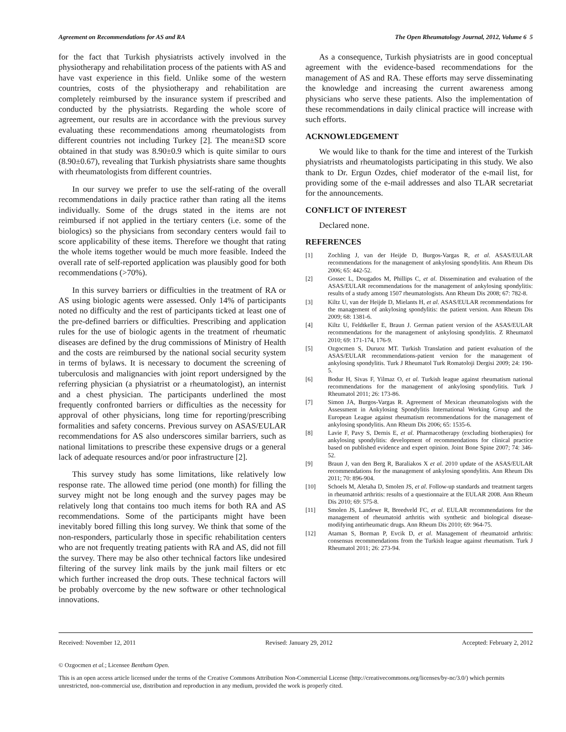Agreement on Recommendations for AS and RA The Open Rheumatology Journal, 2012, Volume 6 5
for the fact that Turkish physiatrists actively involved in the physiotherapy and rehabilitation process of the patients with AS and have vast experience in this field. Unlike some of the western countries, costs of the physiotherapy and rehabilitation are completely reimbursed by the insurance system if prescribed and conducted by the physiatrists. Regarding the whole score of agreement, our results are in accordance with the previous survey evaluating these recommendations among rheumatologists from different countries not including Turkey [2]. The mean±SD score obtained in that study was 8.90±0.9 which is quite similar to ours (8.90±0.67), revealing that Turkish physiatrists share same thoughts with rheumatologists from different countries.
In our survey we prefer to use the self-rating of the overall recommendations in daily practice rather than rating all the items individually. Some of the drugs stated in the items are not reimbursed if not applied in the tertiary centers (i.e. some of the biologics) so the physicians from secondary centers would fail to score applicability of these items. Therefore we thought that rating the whole items together would be much more feasible. Indeed the overall rate of self-reported application was plausibly good for both recommendations (>70%).
In this survey barriers or difficulties in the treatment of RA or AS using biologic agents were assessed. Only 14% of participants noted no difficulty and the rest of participants ticked at least one of the pre-defined barriers or difficulties. Prescribing and application rules for the use of biologic agents in the treatment of rheumatic diseases are defined by the drug commissions of Ministry of Health and the costs are reimbursed by the national social security system in terms of bylaws. It is necessary to document the screening of tuberculosis and malignancies with joint report undersigned by the referring physician (a physiatrist or a rheumatologist), an internist and a chest physician. The participants underlined the most frequently confronted barriers or difficulties as the necessity for approval of other physicians, long time for reporting/prescribing formalities and safety concerns. Previous survey on ASAS/EULAR recommendations for AS also underscores similar barriers, such as national limitations to prescribe these expensive drugs or a general lack of adequate resources and/or poor infrastructure [2].
This survey study has some limitations, like relatively low response rate. The allowed time period (one month) for filling the survey might not be long enough and the survey pages may be relatively long that contains too much items for both RA and AS recommendations. Some of the participants might have been inevitably bored filling this long survey. We think that some of the non-responders, particularly those in specific rehabilitation centers who are not frequently treating patients with RA and AS, did not fill the survey. There may be also other technical factors like undesired filtering of the survey link mails by the junk mail filters or etc which further increased the drop outs. These technical factors will be probably overcome by the new software or other technological innovations.
As a consequence, Turkish physiatrists are in good conceptual agreement with the evidence-based recommendations for the management of AS and RA. These efforts may serve disseminating the knowledge and increasing the current awareness among physicians who serve these patients. Also the implementation of these recommendations in daily clinical practice will increase with such efforts.
ACKNOWLEDGEMENT
We would like to thank for the time and interest of the Turkish physiatrists and rheumatologists participating in this study. We also thank to Dr. Ergun Ozdes, chief moderator of the e-mail list, for providing some of the e-mail addresses and also TLAR secretariat for the announcements.
CONFLICT OF INTEREST
Declared none.
REFERENCES
[1] Zochling J, van der Heijde D, Burgos-Vargas R, et al. ASAS/EULAR recommendations for the management of ankylosing spondylitis. Ann Rheum Dis 2006; 65: 442-52.
[2] Gossec L, Dougados M, Phillips C, et al. Dissemination and evaluation of the ASAS/EULAR recommendations for the management of ankylosing spondylitis: results of a study among 1507 rheumatologists. Ann Rheum Dis 2008; 67: 782-8.
[3] Kiltz U, van der Heijde D, Mielants H, et al. ASAS/EULAR recommendations for the management of ankylosing spondylitis: the patient version. Ann Rheum Dis 2009; 68: 1381-6.
[4] Kiltz U, Feldtkeller E, Braun J. German patient version of the ASAS/EULAR recommendations for the management of ankylosing spondylitis. Z Rheumatol 2010; 69: 171-174, 176-9.
[5] Ozgocmen S, Duruoz MT. Turkish Translation and patient evaluation of the ASAS/EULAR recommendations-patient version for the management of ankylosing spondylitis. Turk J Rheumatol Turk Romatoloji Dergisi 2009; 24: 190-5.
[6] Bodur H, Sivas F, Yilmaz O, et al. Turkish league against rheumatism national recommendations for the management of ankylosing spondylitis. Turk J Rheumatol 2011; 26: 173-86.
[7] Simon JA, Burgos-Vargas R. Agreement of Mexican rheumatologists with the Assessment in Ankylosing Spondylitis International Working Group and the European League against rheumatism recommendations for the management of ankylosing spondylitis. Ann Rheum Dis 2006; 65: 1535-6.
[8] Lavie F, Pavy S, Dernis E, et al. Pharmacotherapy (excluding biotherapies) for ankylosing spondylitis: development of recommendations for clinical practice based on published evidence and expert opinion. Joint Bone Spine 2007; 74: 346-52.
[9] Braun J, van den Berg R, Baraliakos X et al. 2010 update of the ASAS/EULAR recommendations for the management of ankylosing spondylitis. Ann Rheum Dis 2011; 70: 896-904.
[10] Schoels M, Aletaha D, Smolen JS, et al. Follow-up standards and treatment targets in rheumatoid arthritis: results of a questionnaire at the EULAR 2008. Ann Rheum Dis 2010; 69: 575-8.
[11] Smolen JS, Landewe R, Breedveld FC, et al. EULAR recommendations for the management of rheumatoid arthritis with synthetic and biological disease-modifying antirheumatic drugs. Ann Rheum Dis 2010; 69: 964-75.
[12] Ataman S, Borman P, Evcik D, et al. Management of rheumatoid arthritis: consensus recommendations from the Turkish league against rheumatism. Turk J Rheumatol 2011; 26: 273-94.
Received: November 12, 2011 Revised: January 29, 2012 Accepted: February 2, 2012
© Ozgocmen et al.; Licensee Bentham Open.
This is an open access article licensed under the terms of the Creative Commons Attribution Non-Commercial License (http://creativecommons.org/licenses/by-nc/3.0/) which permits unrestricted, non-commercial use, distribution and reproduction in any medium, provided the work is properly cited.